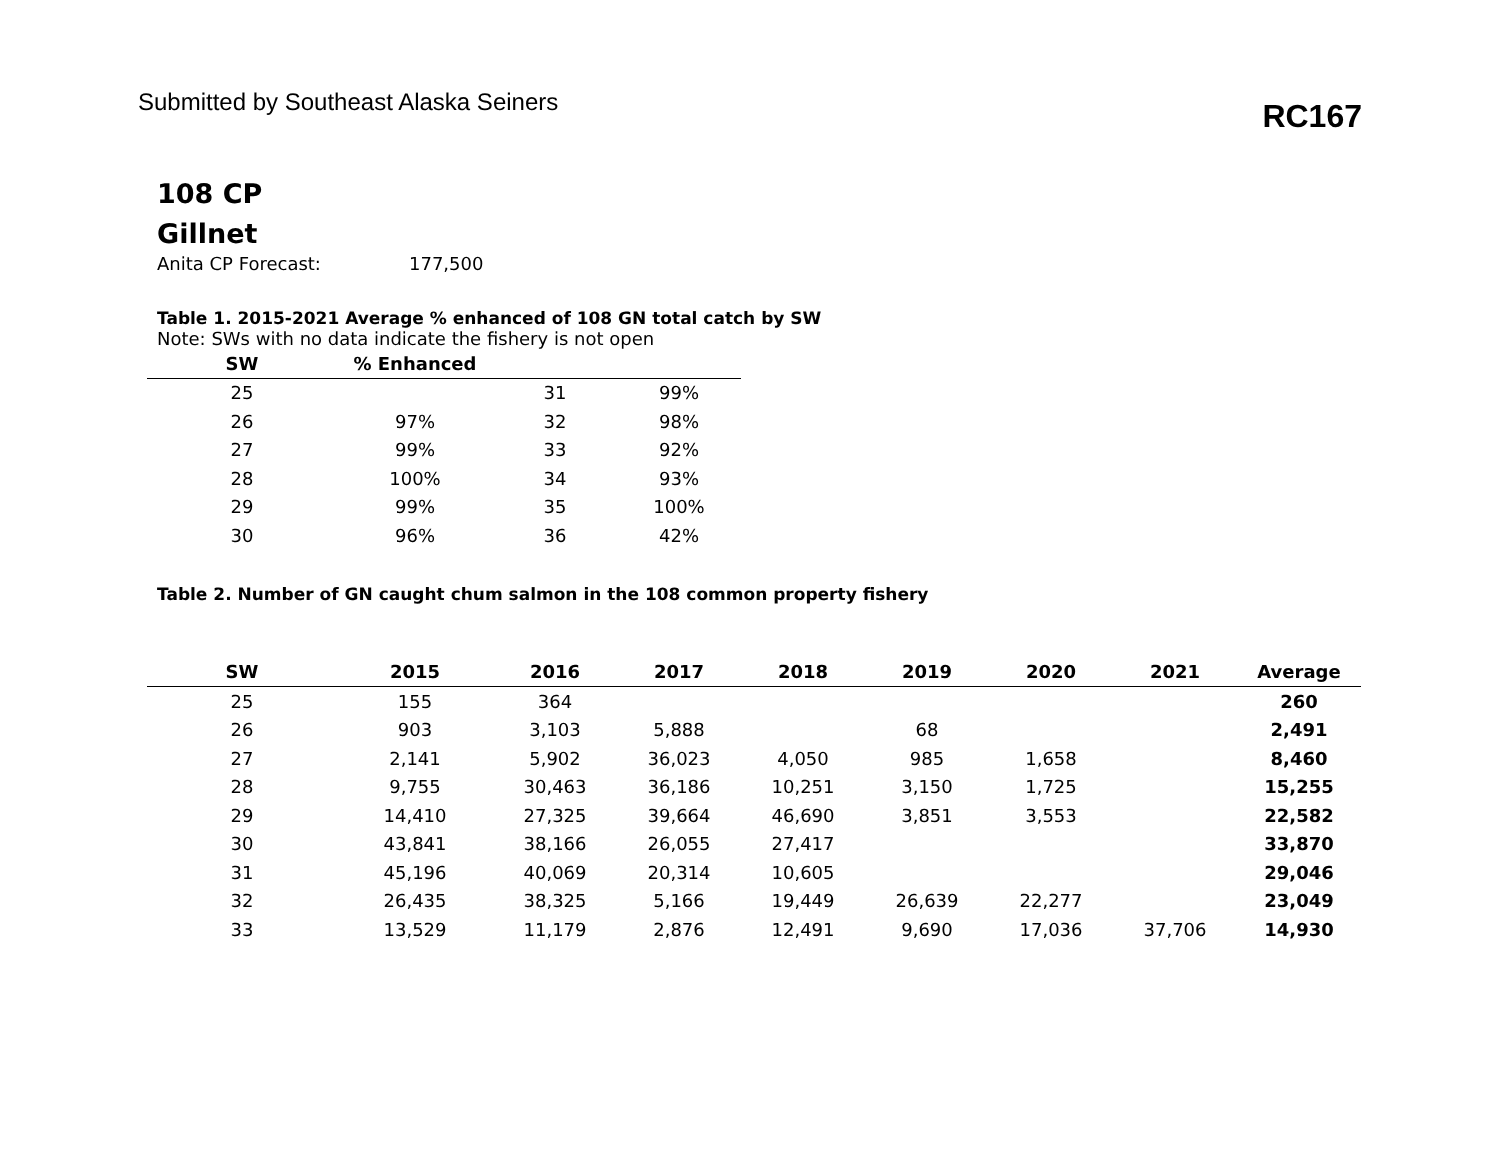Submitted by Southeast Alaska Seiners
RC167
108 CP
Gillnet
Anita CP Forecast: 177,500
Table 1. 2015-2021 Average % enhanced of 108 GN total catch by SW
Note: SWs with no data indicate the fishery is not open
| SW | % Enhanced | | |
| --- | --- | --- | --- |
| 25 | | 31 | 99% |
| 26 | 97% | 32 | 98% |
| 27 | 99% | 33 | 92% |
| 28 | 100% | 34 | 93% |
| 29 | 99% | 35 | 100% |
| 30 | 96% | 36 | 42% |
Table 2. Number of GN caught chum salmon in the 108 common property fishery
| SW | 2015 | 2016 | 2017 | 2018 | 2019 | 2020 | 2021 | Average |
| --- | --- | --- | --- | --- | --- | --- | --- | --- |
| 25 | 155 | 364 | | | | | | 260 |
| 26 | 903 | 3,103 | 5,888 | | 68 | | | 2,491 |
| 27 | 2,141 | 5,902 | 36,023 | 4,050 | 985 | 1,658 | | 8,460 |
| 28 | 9,755 | 30,463 | 36,186 | 10,251 | 3,150 | 1,725 | | 15,255 |
| 29 | 14,410 | 27,325 | 39,664 | 46,690 | 3,851 | 3,553 | | 22,582 |
| 30 | 43,841 | 38,166 | 26,055 | 27,417 | | | | 33,870 |
| 31 | 45,196 | 40,069 | 20,314 | 10,605 | | | | 29,046 |
| 32 | 26,435 | 38,325 | 5,166 | 19,449 | 26,639 | 22,277 | | 23,049 |
| 33 | 13,529 | 11,179 | 2,876 | 12,491 | 9,690 | 17,036 | 37,706 | 14,930 |